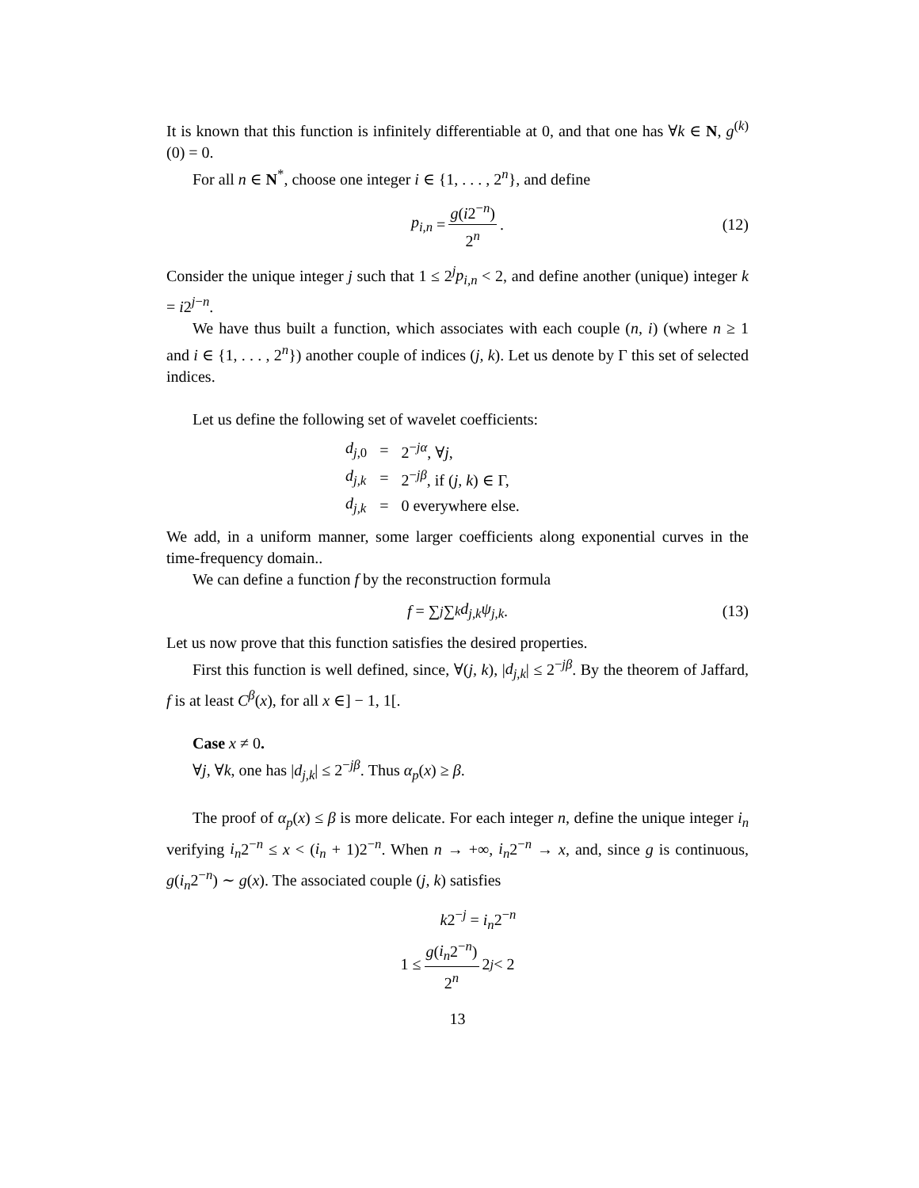It is known that this function is infinitely differentiable at 0, and that one has ∀k ∈ N, g<sup>(k)</sup>(0) = 0.
For all n ∈ N<sup>*</sup>, choose one integer i ∈ {1, . . . , 2<sup>n</sup>}, and define
p<sub>i,n</sub> = g(i2<sup>−n</sup>) 2<sup>n</sup>. (12)
Consider the unique integer j such that 1 ≤ 2<sup>j</sup>p<sub>i,n</sub> < 2, and define another (unique) integer k = i2<sup>j−n</sup>.
We have thus built a function, which associates with each couple (n, i) (where n ≥ 1 and i ∈ {1, . . . , 2<sup>n</sup>}) another couple of indices (j, k). Let us denote by Γ this set of selected indices.
Let us define the following set of wavelet coefficients:
| d<sub>j,0</sub> | = | 2<sup>−jα</sup>, ∀ j , |
| d<sub>j,k</sub> | = | 2<sup>−jβ</sup>, if ( j, k ) ∈ Γ, |
| d<sub>j,k</sub> | = | 0 everywhere else. |
We add, in a uniform manner, some larger coefficients along exponential curves in the time-frequency domain..
We can define a function f by the reconstruction formula
f = ∑<sub>j</sub> ∑<sub>k</sub> d<sub>j,k</sub>ψ<sub>j,k</sub>. (13)
Let us now prove that this function satisfies the desired properties.
First this function is well defined, since, ∀(j, k), |d<sub>j,k</sub>| ≤ 2<sup>−jβ</sup>. By the theorem of Jaffard, f is at least C<sup>β</sup>(x), for all x ∈] − 1, 1[.
Case x ≠ 0.
∀j, ∀k, one has |d<sub>j,k</sub>| ≤ 2<sup>−jβ</sup>. Thus α<sub>p</sub>(x) ≥ β.
The proof of α<sub>p</sub>(x) ≤ β is more delicate. For each integer n, define the unique integer i<sub>n</sub> verifying i<sub>n</sub>2<sup>−n</sup> ≤ x < (i<sub>n</sub> + 1)2<sup>−n</sup>. When n → +∞, i<sub>n</sub>2<sup>−n</sup> → x, and, since g is continuous, g(i<sub>n</sub>2<sup>−n</sup>) ∼ g(x). The associated couple (j, k) satisfies
k2<sup>−j</sup> = i<sub>n</sub>2<sup>−n</sup>
1 ≤ g(i<sub>n</sub>2<sup>−n</sup>) 2<sup>n</sup> 2<sup>j</sup> < 2
13